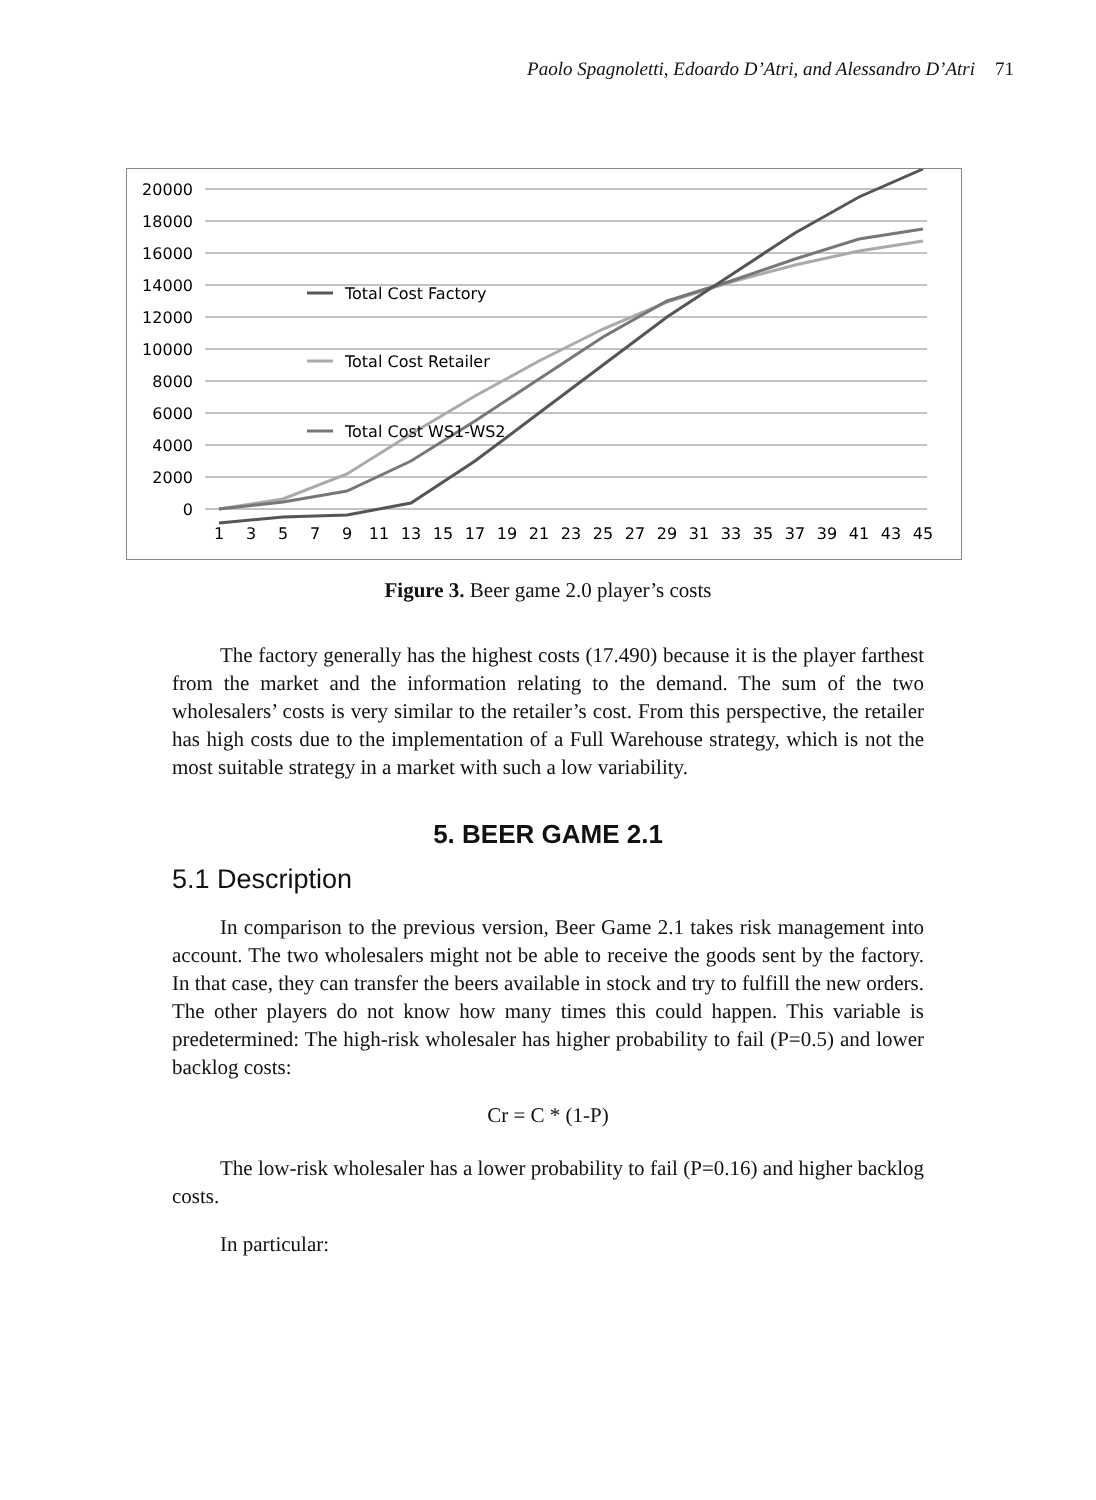Paolo Spagnoletti, Edoardo D’Atri, and Alessandro D’Atri 71
20000
18000
16000
14000
12000
10000
8000
6000
4000
2000
0
1
3
5
7
9
11
13
15
17
19
21
23
25
27
29
31
33
35
37
39
41
43
45
Total Cost Factory
Total Cost Retailer
Total Cost WS1-WS2
Figure 3. Beer game 2.0 player’s costs
The factory generally has the highest costs (17.490) because it is the player farthest from the market and the information relating to the demand. The sum of the two wholesalers’ costs is very similar to the retailer’s cost. From this perspective, the retailer has high costs due to the implementation of a Full Warehouse strategy, which is not the most suitable strategy in a market with such a low variability.
5. BEER GAME 2.1
5.1 Description
In comparison to the previous version, Beer Game 2.1 takes risk management into account. The two wholesalers might not be able to receive the goods sent by the factory. In that case, they can transfer the beers available in stock and try to fulfill the new orders. The other players do not know how many times this could happen. This variable is predetermined: The high-risk wholesaler has higher probability to fail (P=0.5) and lower backlog costs:
Cr = C * (1-P)
The low-risk wholesaler has a lower probability to fail (P=0.16) and higher backlog costs.
In particular: